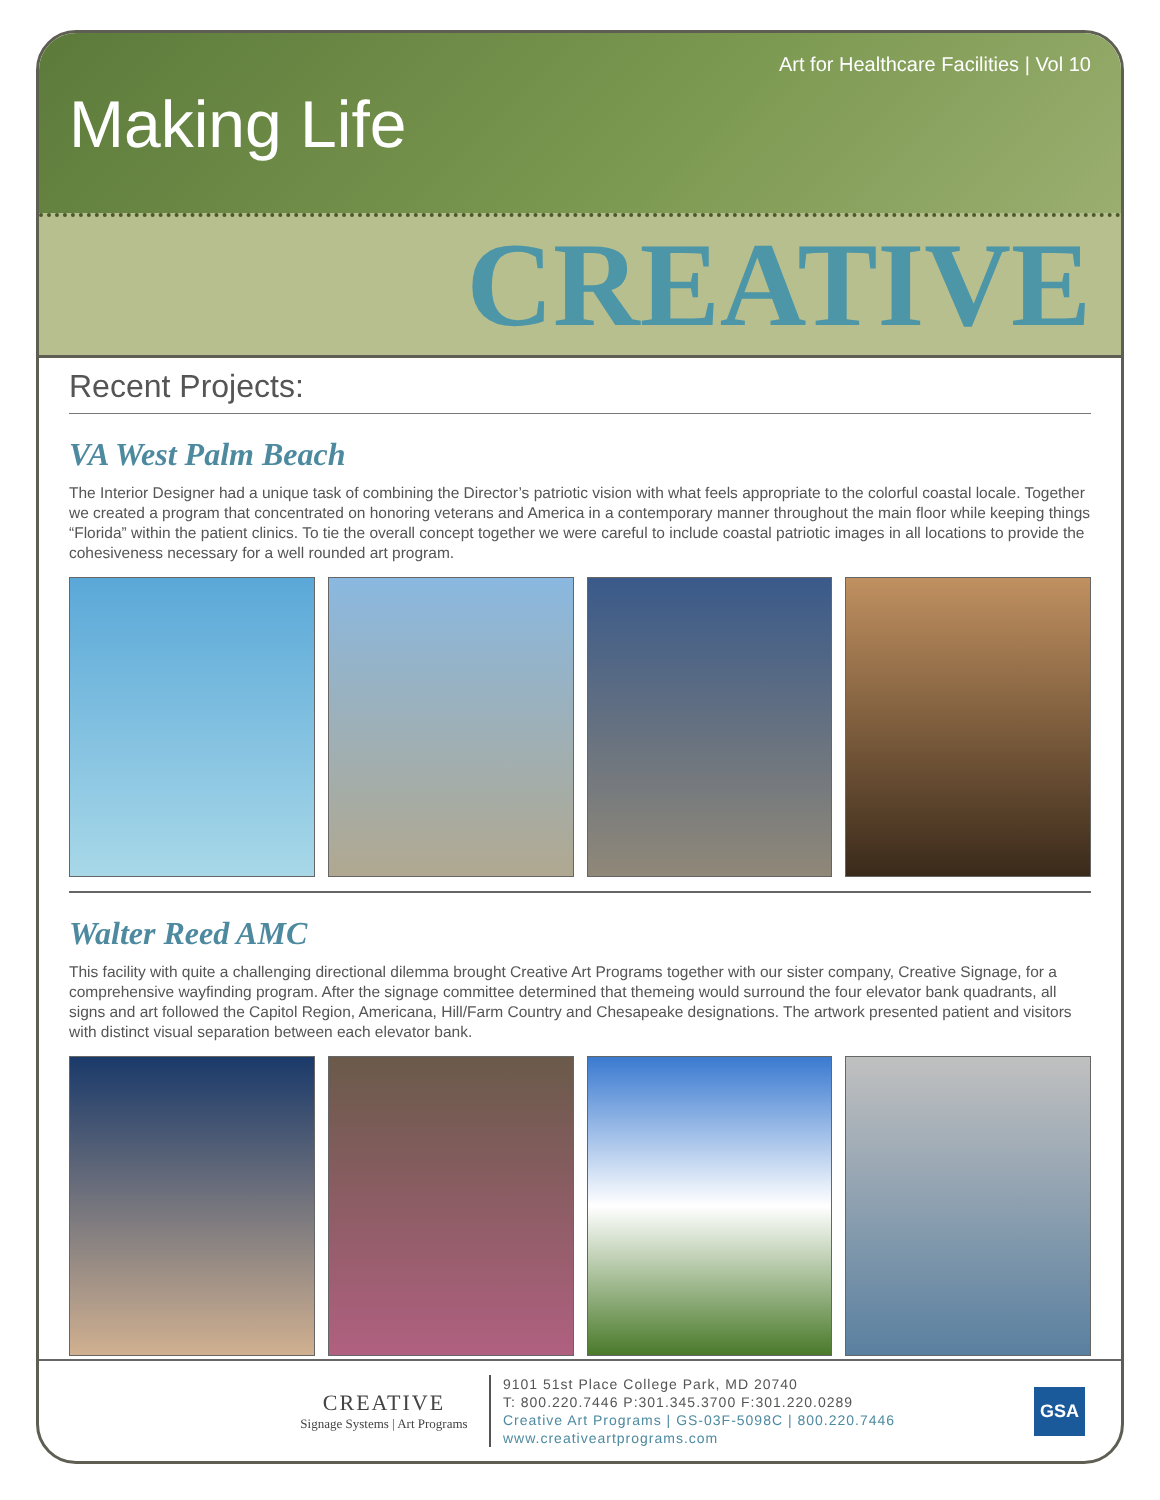Art for Healthcare Facilities | Vol 10
Making Life
CREATIVE
Recent Projects:
VA West Palm Beach
The Interior Designer had a unique task of combining the Director’s patriotic vision with what feels appropriate to the colorful coastal locale. Together we created a program that concentrated on honoring veterans and America in a contemporary manner throughout the main floor while keeping things “Florida” within the patient clinics. To tie the overall concept together we were careful to include coastal patriotic images in all locations to provide the cohesiveness necessary for a well rounded art program.
Walter Reed AMC
This facility with quite a challenging directional dilemma brought Creative Art Programs together with our sister company, Creative Signage, for a comprehensive wayfinding program. After the signage committee determined that themeing would surround the four elevator bank quadrants, all signs and art followed the Capitol Region, Americana, Hill/Farm Country and Chesapeake designations. The artwork presented patient and visitors with distinct visual separation between each elevator bank.
CREATIVE
Signage Systems | Art Programs
9101 51st Place College Park, MD 20740
T: 800.220.7446 P:301.345.3700 F:301.220.0289
Creative Art Programs | GS-03F-5098C | 800.220.7446
www.creativeartprograms.com
GSA